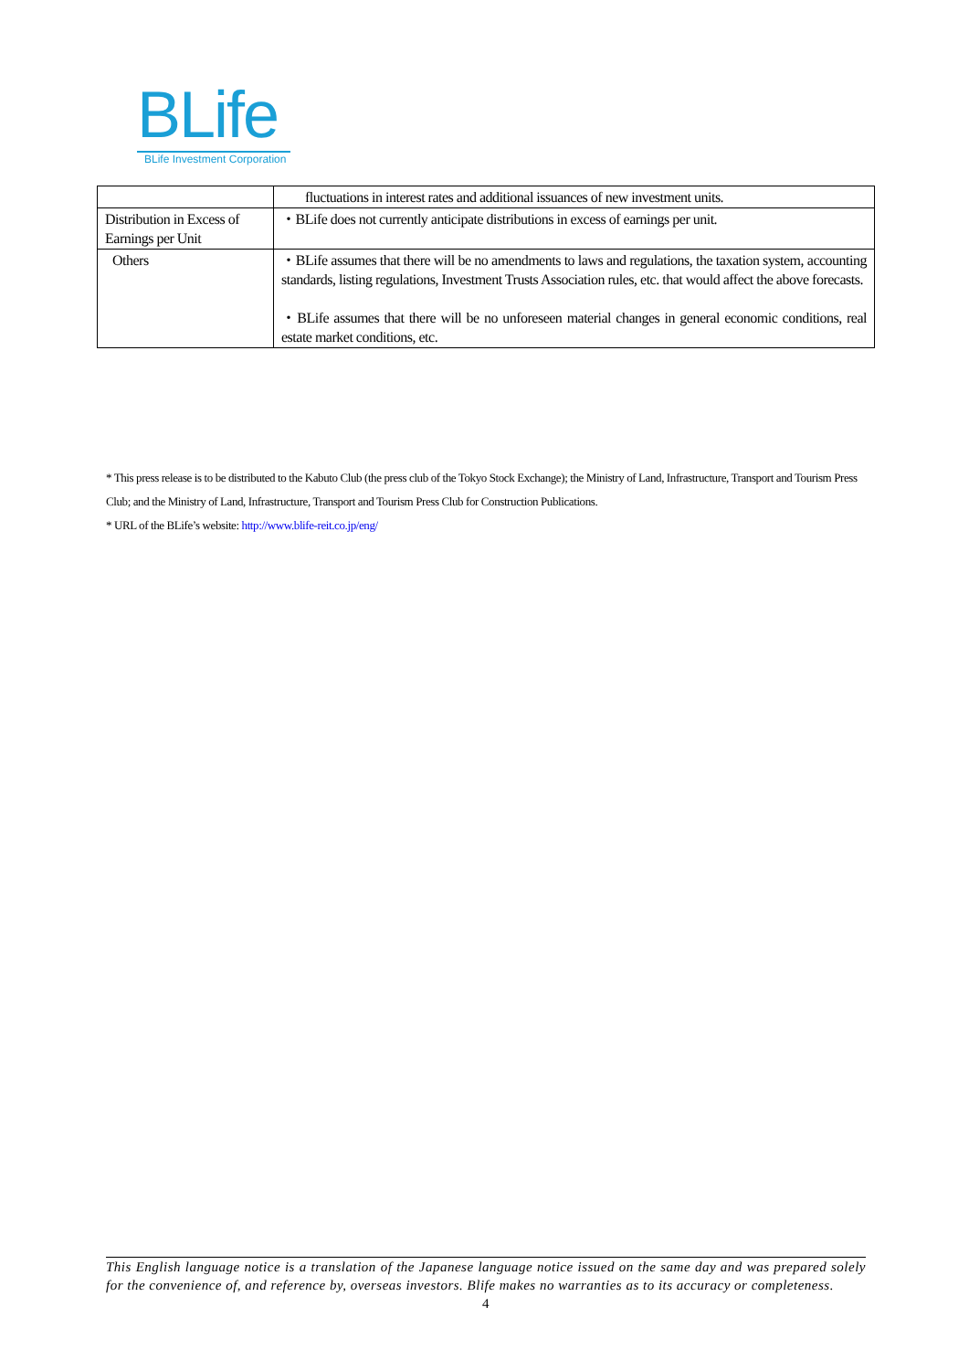BLife
BLife Investment Corporation
| | fluctuations in interest rates and additional issuances of new investment units. |
| Distribution in Excess of Earnings per Unit | ・BLife does not currently anticipate distributions in excess of earnings per unit. |
| Others | ・BLife assumes that there will be no amendments to laws and regulations, the taxation system, accounting standards, listing regulations, Investment Trusts Association rules, etc. that would affect the above forecasts. ・BLife assumes that there will be no unforeseen material changes in general economic conditions, real estate market conditions, etc. |
* This press release is to be distributed to the Kabuto Club (the press club of the Tokyo Stock Exchange); the Ministry of Land, Infrastructure, Transport and Tourism Press Club; and the Ministry of Land, Infrastructure, Transport and Tourism Press Club for Construction Publications.
* URL of the BLife’s website: http://www.blife-reit.co.jp/eng/
This English language notice is a translation of the Japanese language notice issued on the same day and was prepared solely for the convenience of, and reference by, overseas investors. Blife makes no warranties as to its accuracy or completeness.
4